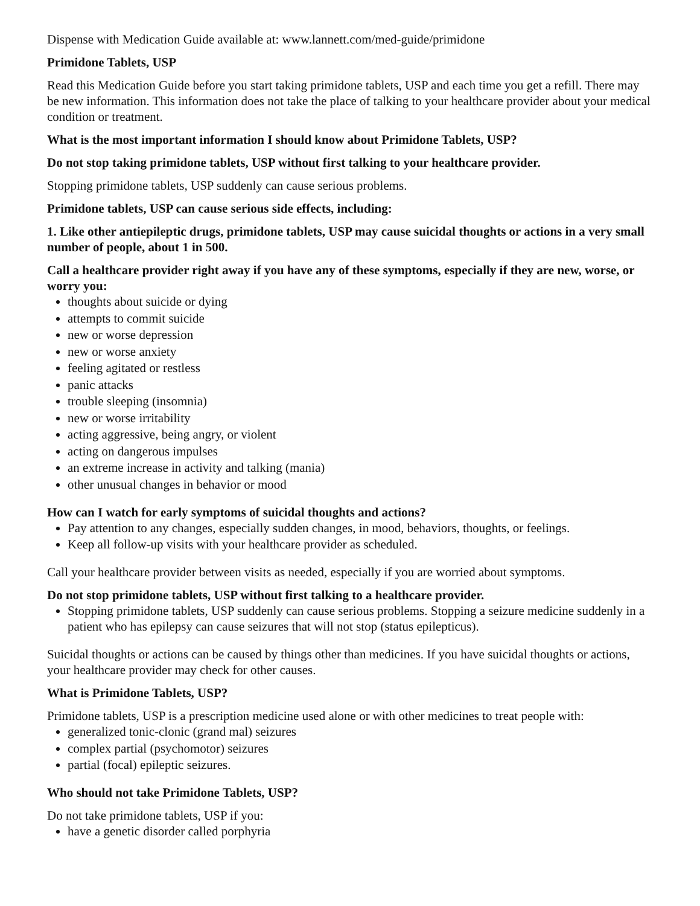Dispense with Medication Guide available at: www.lannett.com/med-guide/primidone
Primidone Tablets, USP
Read this Medication Guide before you start taking primidone tablets, USP and each time you get a refill. There may be new information. This information does not take the place of talking to your healthcare provider about your medical condition or treatment.
What is the most important information I should know about Primidone Tablets, USP?
Do not stop taking primidone tablets, USP without first talking to your healthcare provider.
Stopping primidone tablets, USP suddenly can cause serious problems.
Primidone tablets, USP can cause serious side effects, including:
1. Like other antiepileptic drugs, primidone tablets, USP may cause suicidal thoughts or actions in a very small number of people, about 1 in 500.
Call a healthcare provider right away if you have any of these symptoms, especially if they are new, worse, or worry you:
thoughts about suicide or dying
attempts to commit suicide
new or worse depression
new or worse anxiety
feeling agitated or restless
panic attacks
trouble sleeping (insomnia)
new or worse irritability
acting aggressive, being angry, or violent
acting on dangerous impulses
an extreme increase in activity and talking (mania)
other unusual changes in behavior or mood
How can I watch for early symptoms of suicidal thoughts and actions?
Pay attention to any changes, especially sudden changes, in mood, behaviors, thoughts, or feelings.
Keep all follow-up visits with your healthcare provider as scheduled.
Call your healthcare provider between visits as needed, especially if you are worried about symptoms.
Do not stop primidone tablets, USP without first talking to a healthcare provider.
Stopping primidone tablets, USP suddenly can cause serious problems. Stopping a seizure medicine suddenly in a patient who has epilepsy can cause seizures that will not stop (status epilepticus).
Suicidal thoughts or actions can be caused by things other than medicines. If you have suicidal thoughts or actions, your healthcare provider may check for other causes.
What is Primidone Tablets, USP?
Primidone tablets, USP is a prescription medicine used alone or with other medicines to treat people with:
generalized tonic-clonic (grand mal) seizures
complex partial (psychomotor) seizures
partial (focal) epileptic seizures.
Who should not take Primidone Tablets, USP?
Do not take primidone tablets, USP if you:
have a genetic disorder called porphyria